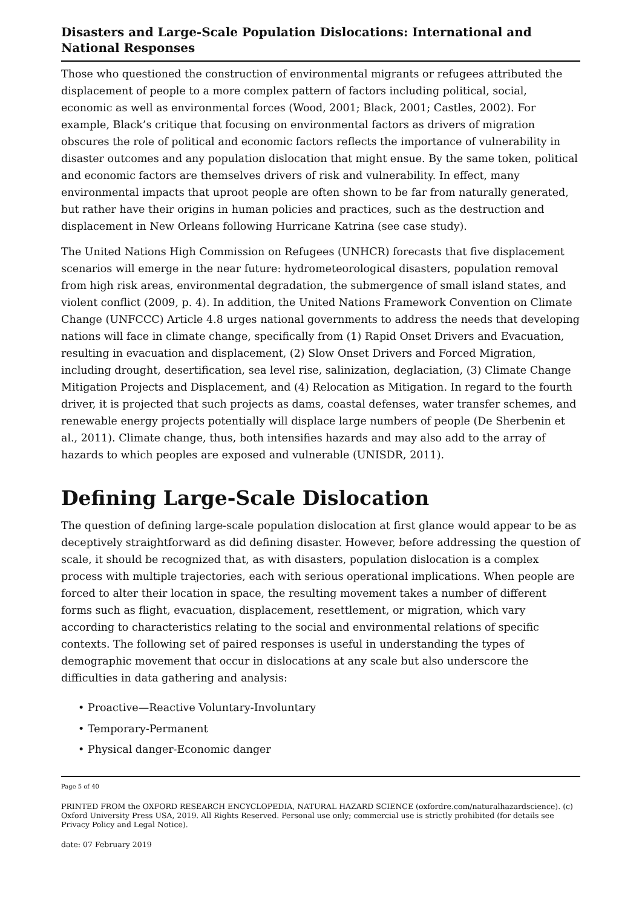Disasters and Large-Scale Population Dislocations: International and National Responses
Those who questioned the construction of environmental migrants or refugees attributed the displacement of people to a more complex pattern of factors including political, social, economic as well as environmental forces (Wood, 2001; Black, 2001; Castles, 2002). For example, Black’s critique that focusing on environmental factors as drivers of migration obscures the role of political and economic factors reflects the importance of vulnerability in disaster outcomes and any population dislocation that might ensue. By the same token, political and economic factors are themselves drivers of risk and vulnerability. In effect, many environmental impacts that uproot people are often shown to be far from naturally generated, but rather have their origins in human policies and practices, such as the destruction and displacement in New Orleans following Hurricane Katrina (see case study).
The United Nations High Commission on Refugees (UNHCR) forecasts that five displacement scenarios will emerge in the near future: hydrometeorological disasters, population removal from high risk areas, environmental degradation, the submergence of small island states, and violent conflict (2009, p. 4). In addition, the United Nations Framework Convention on Climate Change (UNFCCC) Article 4.8 urges national governments to address the needs that developing nations will face in climate change, specifically from (1) Rapid Onset Drivers and Evacuation, resulting in evacuation and displacement, (2) Slow Onset Drivers and Forced Migration, including drought, desertification, sea level rise, salinization, deglaciation, (3) Climate Change Mitigation Projects and Displacement, and (4) Relocation as Mitigation. In regard to the fourth driver, it is projected that such projects as dams, coastal defenses, water transfer schemes, and renewable energy projects potentially will displace large numbers of people (De Sherbenin et al., 2011). Climate change, thus, both intensifies hazards and may also add to the array of hazards to which peoples are exposed and vulnerable (UNISDR, 2011).
Defining Large-Scale Dislocation
The question of defining large-scale population dislocation at first glance would appear to be as deceptively straightforward as did defining disaster. However, before addressing the question of scale, it should be recognized that, as with disasters, population dislocation is a complex process with multiple trajectories, each with serious operational implications. When people are forced to alter their location in space, the resulting movement takes a number of different forms such as flight, evacuation, displacement, resettlement, or migration, which vary according to characteristics relating to the social and environmental relations of specific contexts. The following set of paired responses is useful in understanding the types of demographic movement that occur in dislocations at any scale but also underscore the difficulties in data gathering and analysis:
• Proactive—Reactive Voluntary-Involuntary
• Temporary-Permanent
• Physical danger-Economic danger
Page 5 of 40
PRINTED FROM the OXFORD RESEARCH ENCYCLOPEDIA, NATURAL HAZARD SCIENCE (oxfordre.com/naturalhazardscience). (c) Oxford University Press USA, 2019. All Rights Reserved. Personal use only; commercial use is strictly prohibited (for details see Privacy Policy and Legal Notice).
date: 07 February 2019